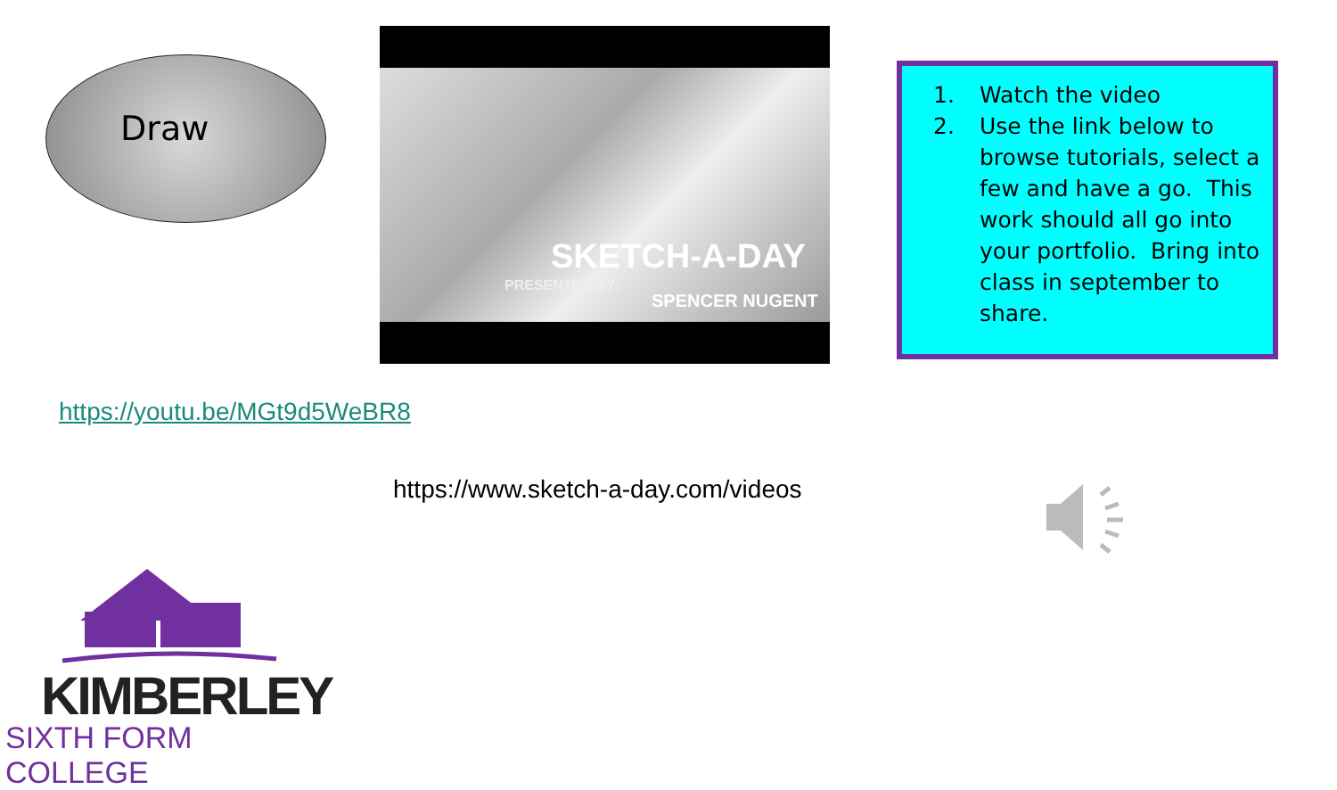Draw
SKETCH-A-DAY
PRESENTED BY:
SPENCER NUGENT
1. Watch the video
2. Use the link below to browse tutorials, select a few and have a go. This work should all go into your portfolio. Bring into class in september to share.
https://youtu.be/MGt9d5WeBR8
https://www.sketch-a-day.com/videos
KIMBERLEY
SIXTH FORM COLLEGE